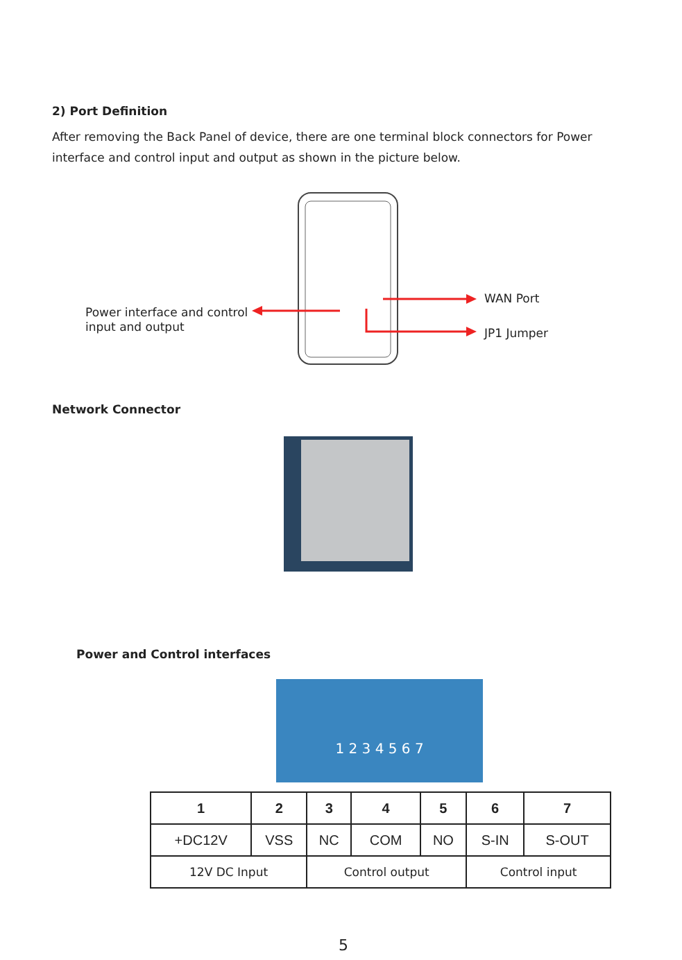2) Port Definition
After removing the Back Panel of device, there are one terminal block connectors for Power interface and control input and output as shown in the picture below.
Power interface and control
input and output
WAN Port
JP1 Jumper
Network Connector
Power and Control interfaces
1 2 3 4 5 6 7
| 1 | 2 | 3 | 4 | 5 | 6 | 7 |
| --- | --- | --- | --- | --- | --- | --- |
| +DC12V | VSS | NC | COM | NO | S-IN | S-OUT |
| 12V DC Input | | Control output | | | Control input | |
5